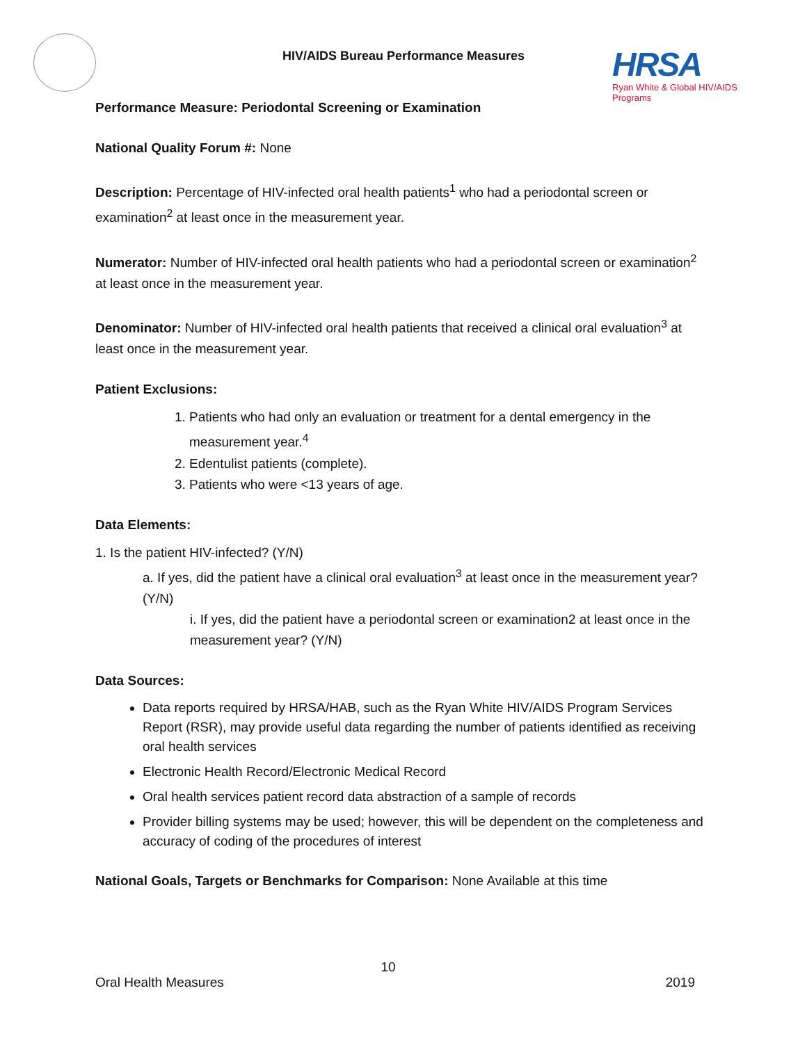HIV/AIDS Bureau Performance Measures
HRSA
Ryan White & Global HIV/AIDS Programs
Performance Measure: Periodontal Screening or Examination
National Quality Forum #: None
Description: Percentage of HIV-infected oral health patients<sup>1</sup> who had a periodontal screen or examination<sup>2</sup> at least once in the measurement year.
Numerator: Number of HIV-infected oral health patients who had a periodontal screen or examination<sup>2</sup> at least once in the measurement year.
Denominator: Number of HIV-infected oral health patients that received a clinical oral evaluation<sup>3</sup> at least once in the measurement year.
Patient Exclusions:
1. Patients who had only an evaluation or treatment for a dental emergency in the measurement year.<sup>4</sup>
2. Edentulist patients (complete).
3. Patients who were <13 years of age.
Data Elements:
1. Is the patient HIV-infected? (Y/N)
a. If yes, did the patient have a clinical oral evaluation<sup>3</sup> at least once in the measurement year? (Y/N)
i. If yes, did the patient have a periodontal screen or examination2 at least once in the measurement year? (Y/N)
Data Sources:
Data reports required by HRSA/HAB, such as the Ryan White HIV/AIDS Program Services Report (RSR), may provide useful data regarding the number of patients identified as receiving oral health services
Electronic Health Record/Electronic Medical Record
Oral health services patient record data abstraction of a sample of records
Provider billing systems may be used; however, this will be dependent on the completeness and accuracy of coding of the procedures of interest
National Goals, Targets or Benchmarks for Comparison: None Available at this time
10
Oral Health Measures 2019